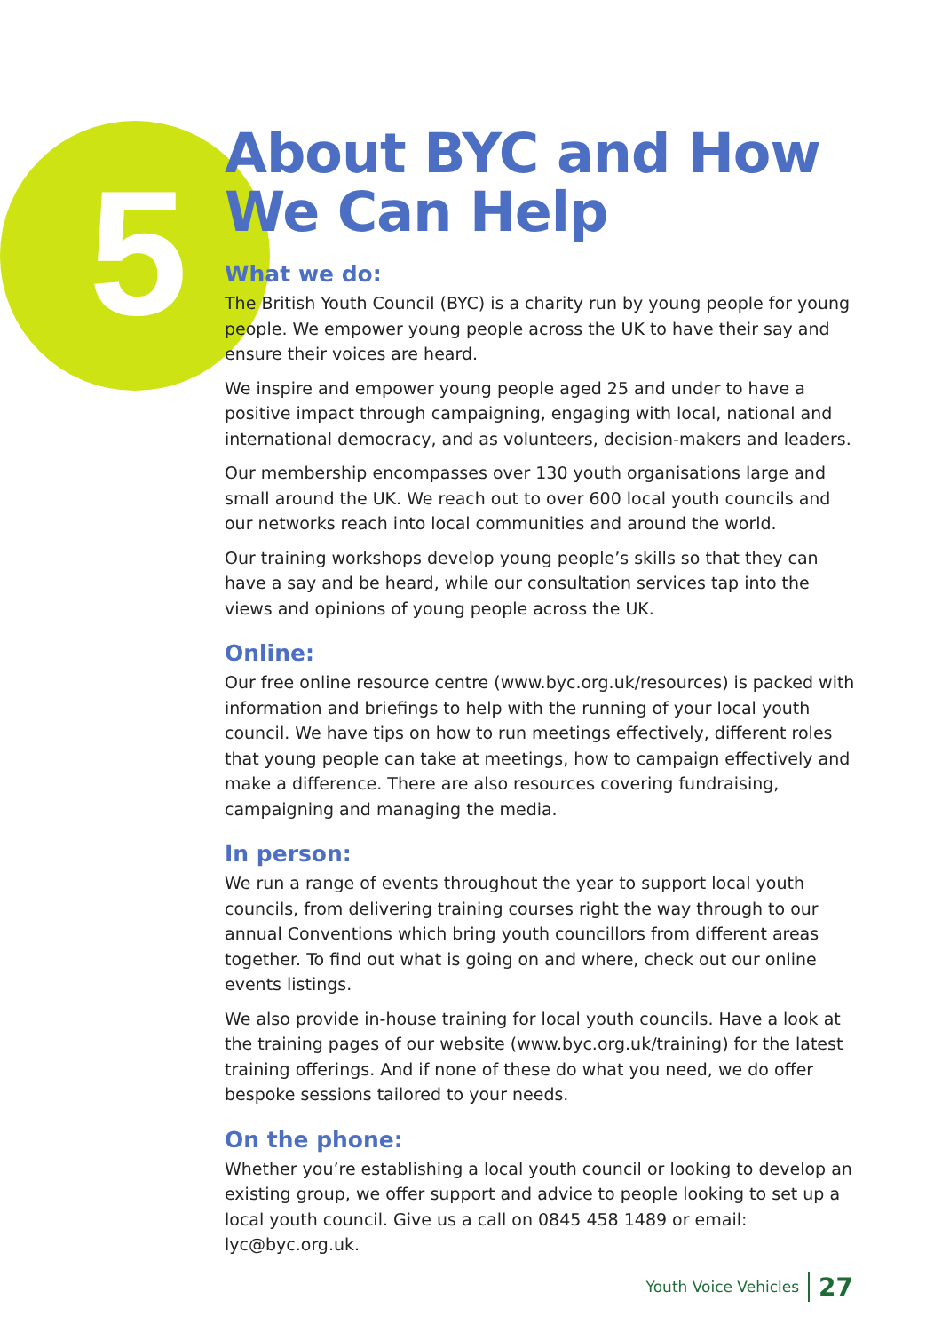5
About BYC and How We Can Help
What we do:
The British Youth Council (BYC) is a charity run by young people for young people. We empower young people across the UK to have their say and ensure their voices are heard.
We inspire and empower young people aged 25 and under to have a positive impact through campaigning, engaging with local, national and international democracy, and as volunteers, decision-makers and leaders.
Our membership encompasses over 130 youth organisations large and small around the UK. We reach out to over 600 local youth councils and our networks reach into local communities and around the world.
Our training workshops develop young people’s skills so that they can have a say and be heard, while our consultation services tap into the views and opinions of young people across the UK.
Online:
Our free online resource centre (www.byc.org.uk/resources) is packed with information and briefings to help with the running of your local youth council. We have tips on how to run meetings effectively, different roles that young people can take at meetings, how to campaign effectively and make a difference. There are also resources covering fundraising, campaigning and managing the media.
In person:
We run a range of events throughout the year to support local youth councils, from delivering training courses right the way through to our annual Conventions which bring youth councillors from different areas together. To find out what is going on and where, check out our online events listings.
We also provide in-house training for local youth councils. Have a look at the training pages of our website (www.byc.org.uk/training) for the latest training offerings. And if none of these do what you need, we do offer bespoke sessions tailored to your needs.
On the phone:
Whether you’re establishing a local youth council or looking to develop an existing group, we offer support and advice to people looking to set up a local youth council. Give us a call on 0845 458 1489 or email: lyc@byc.org.uk.
Youth Voice Vehicles 27